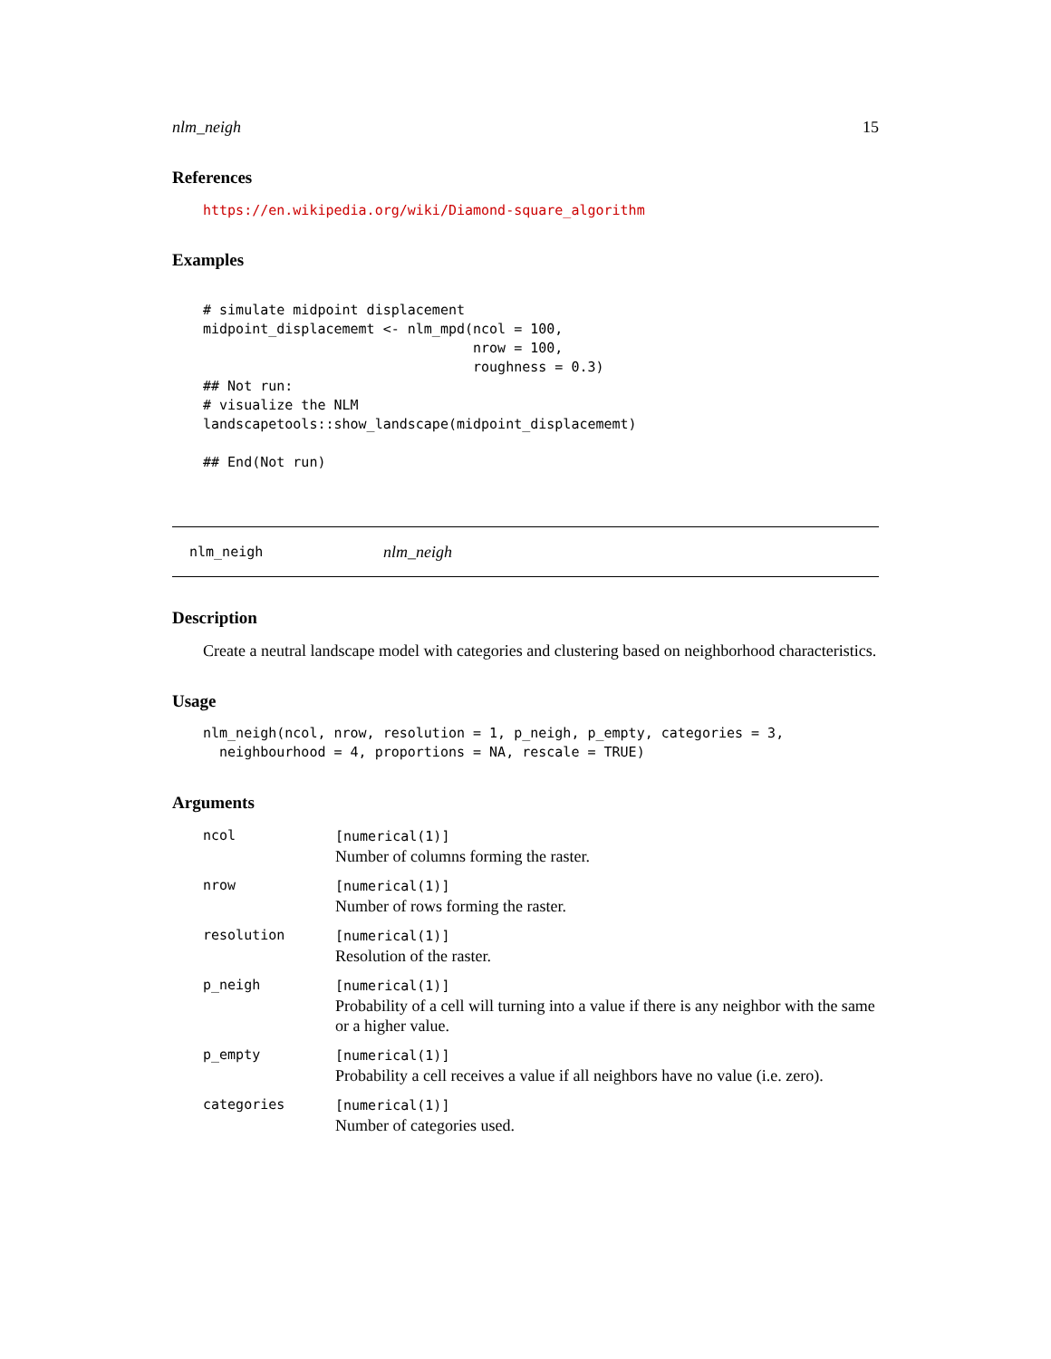nlm_neigh 15
References
https://en.wikipedia.org/wiki/Diamond-square_algorithm
Examples
# simulate midpoint displacement
midpoint_displacememt <- nlm_mpd(ncol = 100,
                                 nrow = 100,
                                 roughness = 0.3)
## Not run:
# visualize the NLM
landscapetools::show_landscape(midpoint_displacememt)

## End(Not run)
nlm_neigh nlm_neigh
Description
Create a neutral landscape model with categories and clustering based on neighborhood characteristics.
Usage
nlm_neigh(ncol, nrow, resolution = 1, p_neigh, p_empty, categories = 3,
  neighbourhood = 4, proportions = NA, rescale = TRUE)
Arguments
| ncol | [numerical(1)] Number of columns forming the raster. |
| nrow | [numerical(1)] Number of rows forming the raster. |
| resolution | [numerical(1)] Resolution of the raster. |
| p_neigh | [numerical(1)] Probability of a cell will turning into a value if there is any neighbor with the same or a higher value. |
| p_empty | [numerical(1)] Probability a cell receives a value if all neighbors have no value (i.e. zero). |
| categories | [numerical(1)] Number of categories used. |